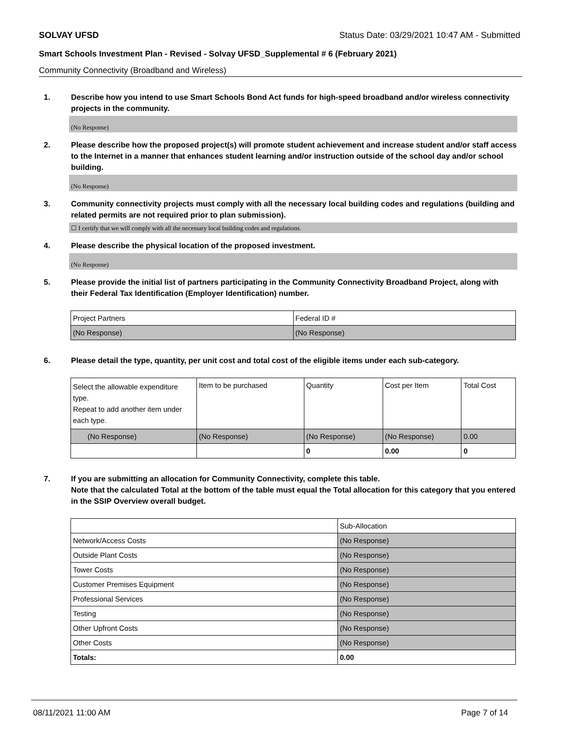SOLVAY UFSD Status Date: 03/29/2021 10:47 AM - Submitted
Smart Schools Investment Plan - Revised - Solvay UFSD_Supplemental # 6 (February 2021)
Community Connectivity (Broadband and Wireless)
1. Describe how you intend to use Smart Schools Bond Act funds for high-speed broadband and/or wireless connectivity projects in the community.
(No Response)
2. Please describe how the proposed project(s) will promote student achievement and increase student and/or staff access to the Internet in a manner that enhances student learning and/or instruction outside of the school day and/or school building.
(No Response)
3. Community connectivity projects must comply with all the necessary local building codes and regulations (building and related permits are not required prior to plan submission).
☐ I certify that we will comply with all the necessary local building codes and regulations.
4. Please describe the physical location of the proposed investment.
(No Response)
5. Please provide the initial list of partners participating in the Community Connectivity Broadband Project, along with their Federal Tax Identification (Employer Identification) number.
| Project Partners | Federal ID # |
| (No Response) | (No Response) |
6. Please detail the type, quantity, per unit cost and total cost of the eligible items under each sub-category.
| Select the allowable expenditure type. Repeat to add another item under each type. | Item to be purchased | Quantity | Cost per Item | Total Cost |
| (No Response) | (No Response) | (No Response) | (No Response) | 0.00 |
| | | 0 | 0.00 | 0 |
7. If you are submitting an allocation for Community Connectivity, complete this table.
Note that the calculated Total at the bottom of the table must equal the Total allocation for this category that you entered in the SSIP Overview overall budget.
| | Sub-Allocation |
| Network/Access Costs | (No Response) |
| Outside Plant Costs | (No Response) |
| Tower Costs | (No Response) |
| Customer Premises Equipment | (No Response) |
| Professional Services | (No Response) |
| Testing | (No Response) |
| Other Upfront Costs | (No Response) |
| Other Costs | (No Response) |
| Totals: | 0.00 |
08/11/2021 11:00 AM Page 7 of 14